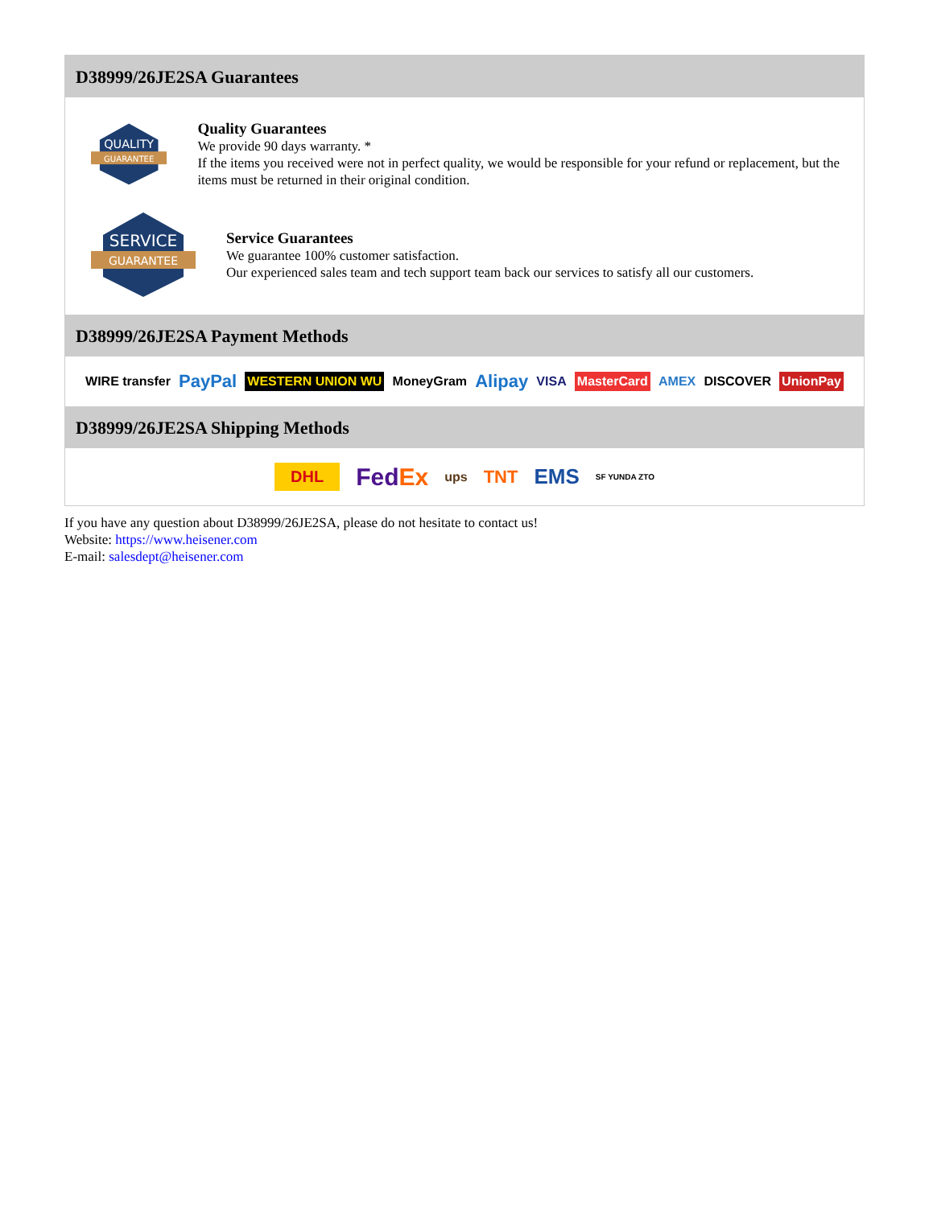D38999/26JE2SA Guarantees
QUALITY
GUARANTEE
Quality Guarantees
We provide 90 days warranty. *
If the items you received were not in perfect quality, we would be responsible for your refund or replacement, but the items must be returned in their original condition.
SERVICE
GUARANTEE
Service Guarantees
We guarantee 100% customer satisfaction.
Our experienced sales team and tech support team back our services to satisfy all our customers.
D38999/26JE2SA Payment Methods
WIRE transfer PayPal WESTERN UNION WU MoneyGram Alipay VISA MasterCard AMEX DISCOVER UnionPay
D38999/26JE2SA Shipping Methods
DHL FedEx ups TNT EMS SF YUNDA ZTO
If you have any question about D38999/26JE2SA, please do not hesitate to contact us!
Website: https://www.heisener.com
E-mail: salesdept@heisener.com